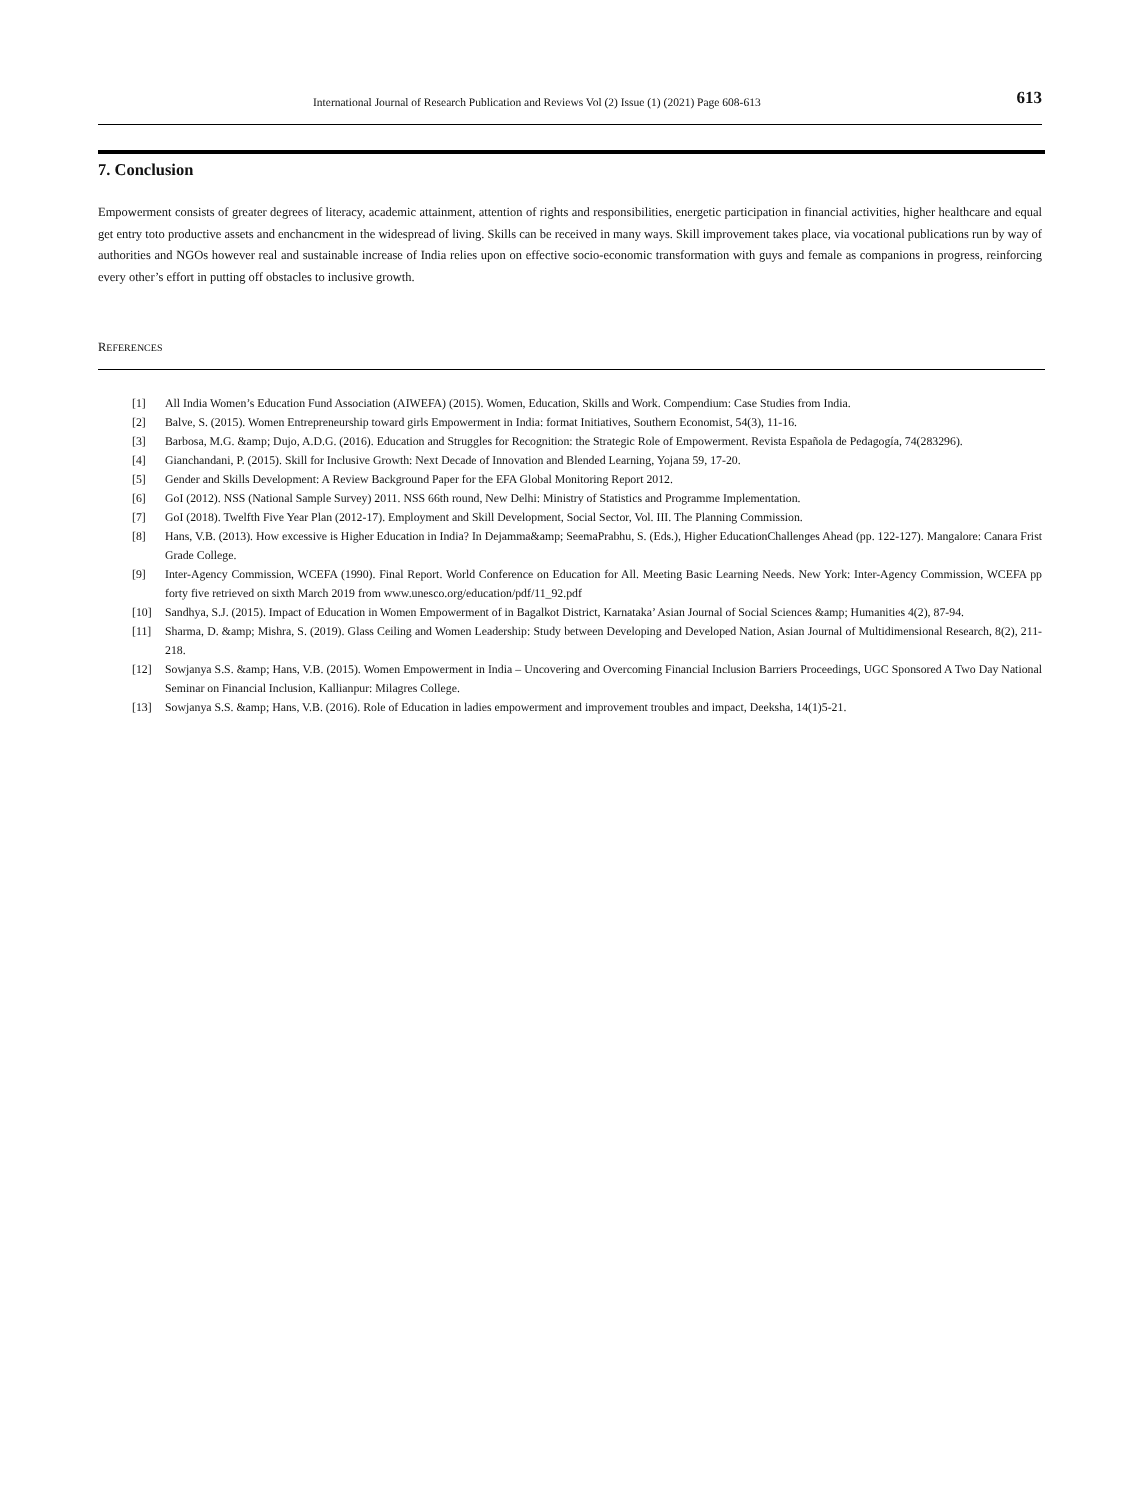International Journal of Research Publication and Reviews Vol (2) Issue (1) (2021) Page 608-613 613
7. Conclusion
Empowerment consists of greater degrees of literacy, academic attainment, attention of rights and responsibilities, energetic participation in financial activities, higher healthcare and equal get entry toto productive assets and enchancment in the widespread of living. Skills can be received in many ways. Skill improvement takes place, via vocational publications run by way of authorities and NGOs however real and sustainable increase of India relies upon on effective socio-economic transformation with guys and female as companions in progress, reinforcing every other’s effort in putting off obstacles to inclusive growth.
REFERENCES
[1] All India Women’s Education Fund Association (AIWEFA) (2015). Women, Education, Skills and Work. Compendium: Case Studies from India.
[2] Balve, S. (2015). Women Entrepreneurship toward girls Empowerment in India: format Initiatives, Southern Economist, 54(3), 11-16.
[3] Barbosa, M.G. &amp; Dujo, A.D.G. (2016). Education and Struggles for Recognition: the Strategic Role of Empowerment. Revista Española de Pedagogía, 74(283296).
[4] Gianchandani, P. (2015). Skill for Inclusive Growth: Next Decade of Innovation and Blended Learning, Yojana 59, 17-20.
[5] Gender and Skills Development: A Review Background Paper for the EFA Global Monitoring Report 2012.
[6] GoI (2012). NSS (National Sample Survey) 2011. NSS 66th round, New Delhi: Ministry of Statistics and Programme Implementation.
[7] GoI (2018). Twelfth Five Year Plan (2012-17). Employment and Skill Development, Social Sector, Vol. III. The Planning Commission.
[8] Hans, V.B. (2013). How excessive is Higher Education in India? In Dejamma&amp; SeemaPrabhu, S. (Eds.), Higher EducationChallenges Ahead (pp. 122-127). Mangalore: Canara Frist Grade College.
[9] Inter-Agency Commission, WCEFA (1990). Final Report. World Conference on Education for All. Meeting Basic Learning Needs. New York: Inter-Agency Commission, WCEFA pp forty five retrieved on sixth March 2019 from www.unesco.org/education/pdf/11_92.pdf
[10] Sandhya, S.J. (2015). Impact of Education in Women Empowerment of in Bagalkot District, Karnataka’ Asian Journal of Social Sciences &amp; Humanities 4(2), 87-94.
[11] Sharma, D. &amp; Mishra, S. (2019). Glass Ceiling and Women Leadership: Study between Developing and Developed Nation, Asian Journal of Multidimensional Research, 8(2), 211-218.
[12] Sowjanya S.S. &amp; Hans, V.B. (2015). Women Empowerment in India – Uncovering and Overcoming Financial Inclusion Barriers Proceedings, UGC Sponsored A Two Day National Seminar on Financial Inclusion, Kallianpur: Milagres College.
[13] Sowjanya S.S. &amp; Hans, V.B. (2016). Role of Education in ladies empowerment and improvement troubles and impact, Deeksha, 14(1)5-21.